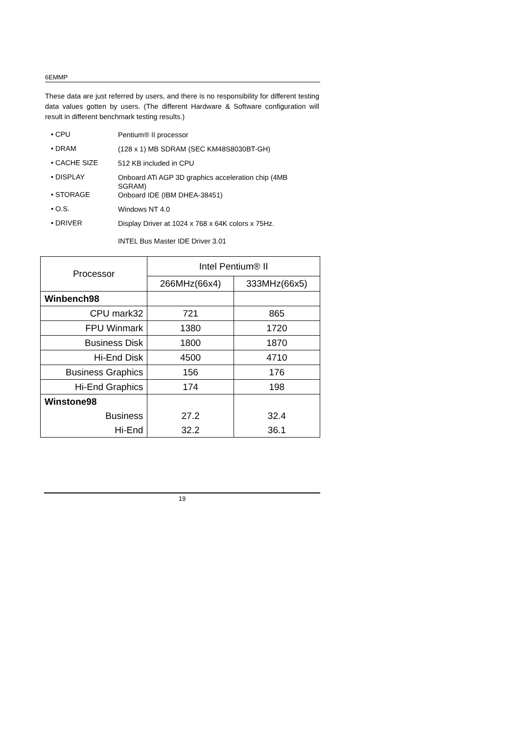6EMMP
These data are just referred by users, and there is no responsibility for different testing data values gotten by users. (The different Hardware & Software configuration will result in different benchmark testing results.)
• CPU Pentium® II processor
• DRAM (128 x 1) MB SDRAM (SEC KM48S8030BT-GH)
• CACHE SIZE 512 KB included in CPU
• DISPLAY Onboard ATi AGP 3D graphics acceleration chip (4MB SGRAM)
• STORAGE Onboard IDE (IBM DHEA-38451)
• O.S. Windows NT 4.0
• DRIVER Display Driver at 1024 x 768 x 64K colors x 75Hz.
INTEL Bus Master IDE Driver 3.01
| Processor | Intel Pentium® II | |
| --- | --- | --- |
| | 266MHz(66x4) | 333MHz(66x5) |
| Winbench98 | | |
| CPU mark32 | 721 | 865 |
| FPU Winmark | 1380 | 1720 |
| Business Disk | 1800 | 1870 |
| Hi-End Disk | 4500 | 4710 |
| Business Graphics | 156 | 176 |
| Hi-End Graphics | 174 | 198 |
| Winstone98 | | |
| Business | 27.2 | 32.4 |
| Hi-End | 32.2 | 36.1 |
19